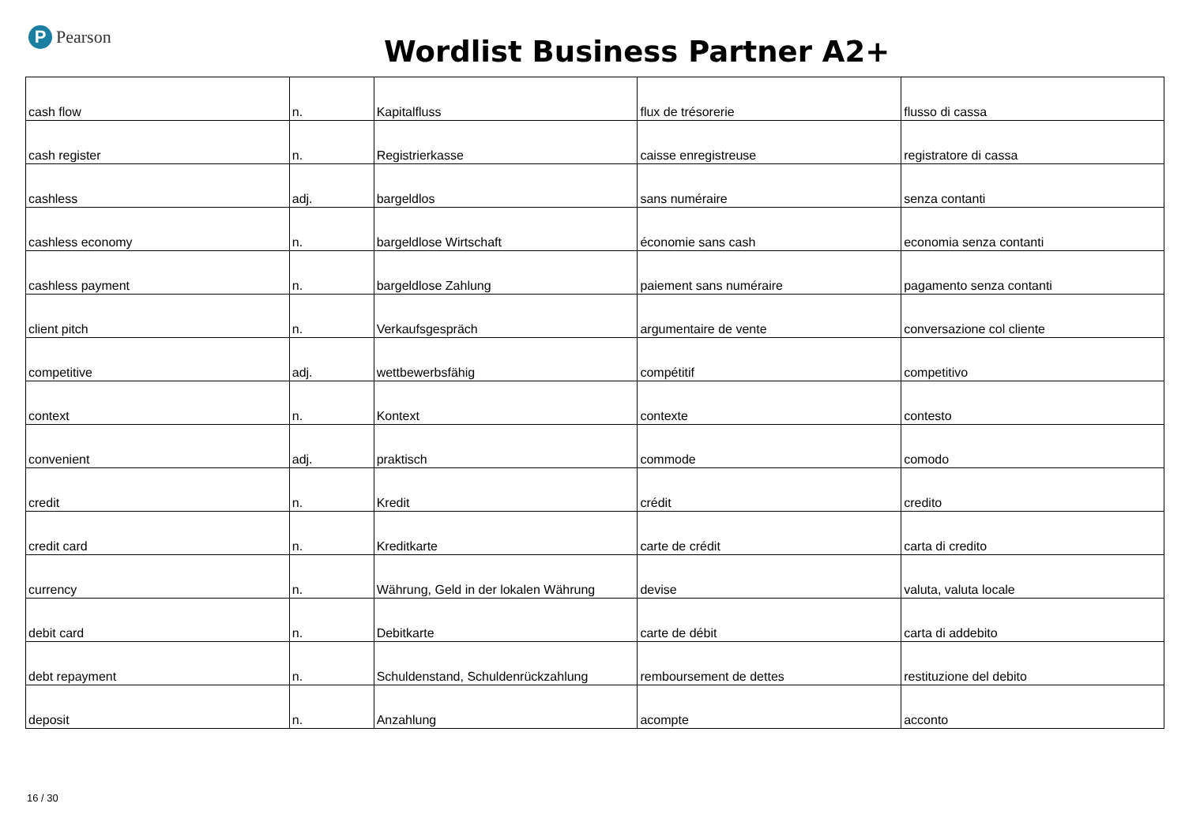P Pearson
Wordlist Business Partner A2+
| cash flow | n. | Kapitalfluss | flux de trésorerie | flusso di cassa |
| cash register | n. | Registrierkasse | caisse enregistreuse | registratore di cassa |
| cashless | adj. | bargeldlos | sans numéraire | senza contanti |
| cashless economy | n. | bargeldlose Wirtschaft | économie sans cash | economia senza contanti |
| cashless payment | n. | bargeldlose Zahlung | paiement sans numéraire | pagamento senza contanti |
| client pitch | n. | Verkaufsgespräch | argumentaire de vente | conversazione col cliente |
| competitive | adj. | wettbewerbsfähig | compétitif | competitivo |
| context | n. | Kontext | contexte | contesto |
| convenient | adj. | praktisch | commode | comodo |
| credit | n. | Kredit | crédit | credito |
| credit card | n. | Kreditkarte | carte de crédit | carta di credito |
| currency | n. | Währung, Geld in der lokalen Währung | devise | valuta, valuta locale |
| debit card | n. | Debitkarte | carte de débit | carta di addebito |
| debt repayment | n. | Schuldenstand, Schuldenrückzahlung | remboursement de dettes | restituzione del debito |
| deposit | n. | Anzahlung | acompte | acconto |
16 / 30